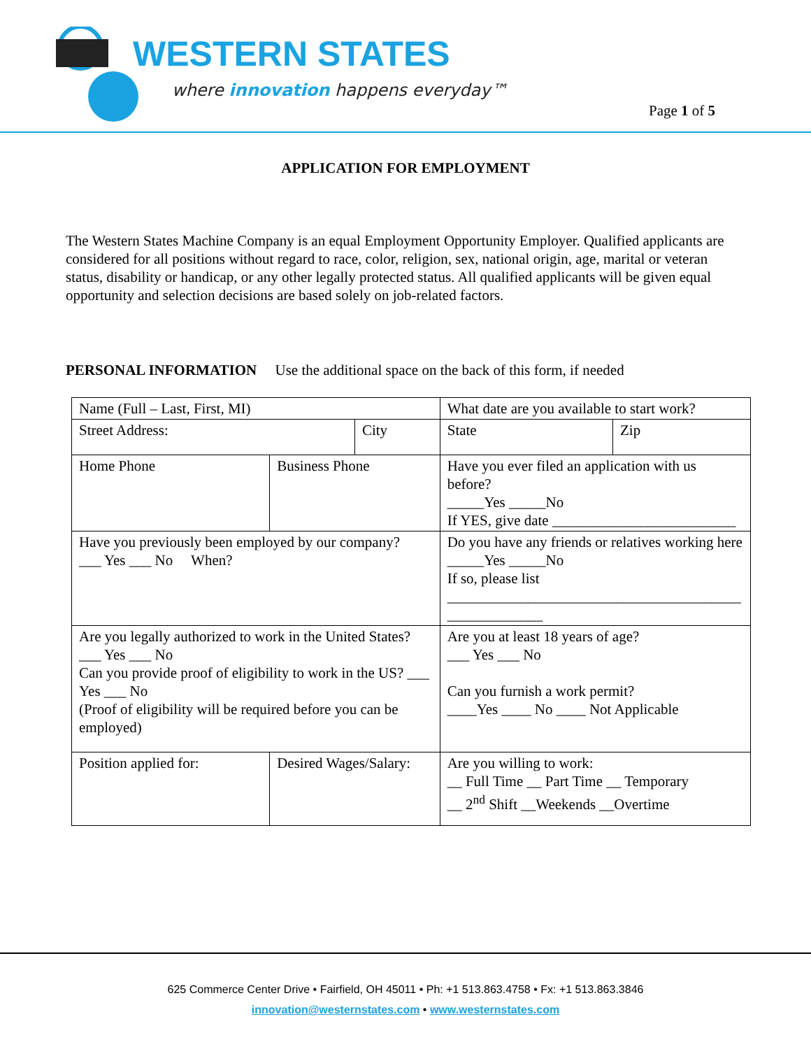WESTERN STATES
where innovation happens everyday™
Page 1 of 5
APPLICATION FOR EMPLOYMENT
The Western States Machine Company is an equal Employment Opportunity Employer. Qualified applicants are considered for all positions without regard to race, color, religion, sex, national origin, age, marital or veteran status, disability or handicap, or any other legally protected status. All qualified applicants will be given equal opportunity and selection decisions are based solely on job-related factors.
PERSONAL INFORMATION Use the additional space on the back of this form, if needed
| Name (Full – Last, First, MI) | | | | | What date are you available to start work? | |
| Street Address: | | City | | | State | Zip |
| Home Phone | Business Phone | | Have you ever filed an application with us before? _____Yes _____No If YES, give date _________________________ | | | |
| Have you previously been employed by our company? ___ Yes ___ No When? | | | Do you have any friends or relatives working here _____Yes _____No If so, please list ________________________________________ _____________ | | | |
| Are you legally authorized to work in the United States? ___ Yes ___ No Can you provide proof of eligibility to work in the US? ___ Yes ___ No (Proof of eligibility will be required before you can be employed) | | | Are you at least 18 years of age? ___ Yes ___ No Can you furnish a work permit? ____Yes ____ No ____ Not Applicable | | | |
| Position applied for: | Desired Wages/Salary: | | | Are you willing to work: __ Full Time __ Part Time __ Temporary __ 2<sup>nd</sup> Shift __Weekends __Overtime | | |
625 Commerce Center Drive • Fairfield, OH 45011 • Ph: +1 513.863.4758 • Fx: +1 513.863.3846
innovation@westernstates.com • www.westernstates.com